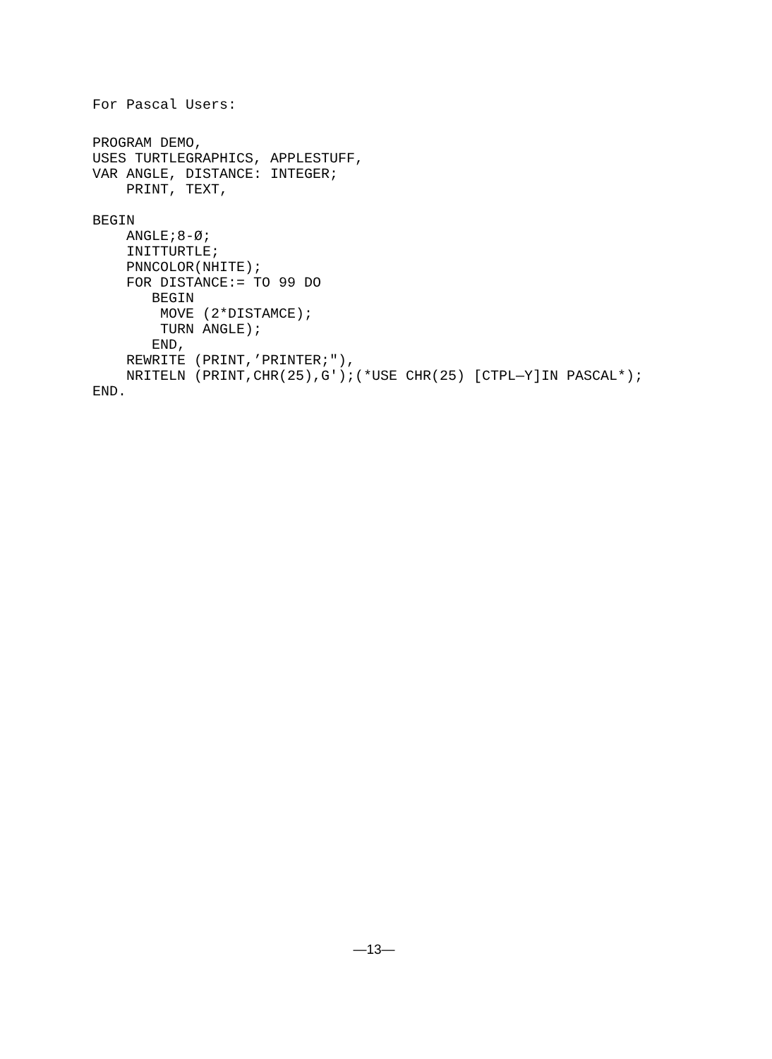For Pascal Users:
PROGRAM DEMO,
USES TURTLEGRAPHICS, APPLESTUFF,
VAR ANGLE, DISTANCE: INTEGER;
    PRINT, TEXT,

BEGIN
    ANGLE;8-Ø;
    INITTURTLE;
    PNNCOLOR(NHITE);
    FOR DISTANCE:= TO 99 DO
       BEGIN
        MOVE (2*DISTAMCE);
        TURN ANGLE);
       END,
    REWRITE (PRINT,’PRINTER;"),
    NRITELN (PRINT,CHR(25),G');(*USE CHR(25) [CTPL—Y]IN PASCAL*);
END.
—13—